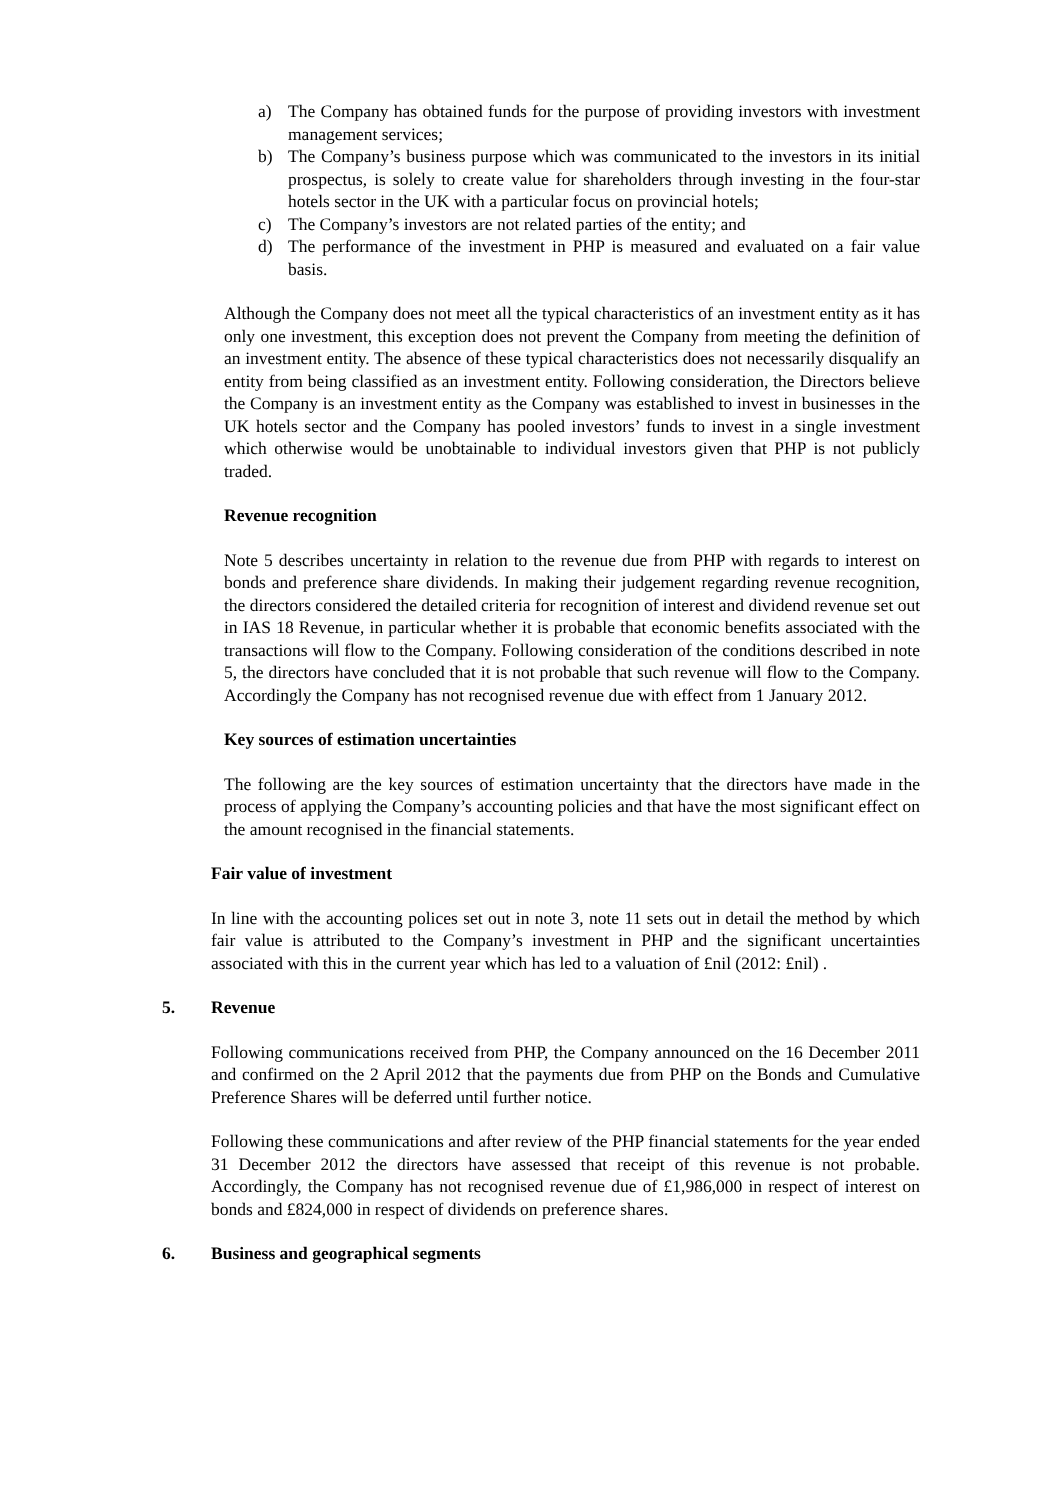a) The Company has obtained funds for the purpose of providing investors with investment management services;
b) The Company’s business purpose which was communicated to the investors in its initial prospectus, is solely to create value for shareholders through investing in the four-star hotels sector in the UK with a particular focus on provincial hotels;
c) The Company’s investors are not related parties of the entity; and
d) The performance of the investment in PHP is measured and evaluated on a fair value basis.
Although the Company does not meet all the typical characteristics of an investment entity as it has only one investment, this exception does not prevent the Company from meeting the definition of an investment entity. The absence of these typical characteristics does not necessarily disqualify an entity from being classified as an investment entity. Following consideration, the Directors believe the Company is an investment entity as the Company was established to invest in businesses in the UK hotels sector and the Company has pooled investors’ funds to invest in a single investment which otherwise would be unobtainable to individual investors given that PHP is not publicly traded.
Revenue recognition
Note 5 describes uncertainty in relation to the revenue due from PHP with regards to interest on bonds and preference share dividends. In making their judgement regarding revenue recognition, the directors considered the detailed criteria for recognition of interest and dividend revenue set out in IAS 18 Revenue, in particular whether it is probable that economic benefits associated with the transactions will flow to the Company. Following consideration of the conditions described in note 5, the directors have concluded that it is not probable that such revenue will flow to the Company. Accordingly the Company has not recognised revenue due with effect from 1 January 2012.
Key sources of estimation uncertainties
The following are the key sources of estimation uncertainty that the directors have made in the process of applying the Company’s accounting policies and that have the most significant effect on the amount recognised in the financial statements.
Fair value of investment
In line with the accounting polices set out in note 3, note 11 sets out in detail the method by which fair value is attributed to the Company’s investment in PHP and the significant uncertainties associated with this in the current year which has led to a valuation of £nil (2012: £nil) .
5. Revenue
Following communications received from PHP, the Company announced on the 16 December 2011 and confirmed on the 2 April 2012 that the payments due from PHP on the Bonds and Cumulative Preference Shares will be deferred until further notice.
Following these communications and after review of the PHP financial statements for the year ended 31 December 2012 the directors have assessed that receipt of this revenue is not probable. Accordingly, the Company has not recognised revenue due of £1,986,000 in respect of interest on bonds and £824,000 in respect of dividends on preference shares.
6. Business and geographical segments